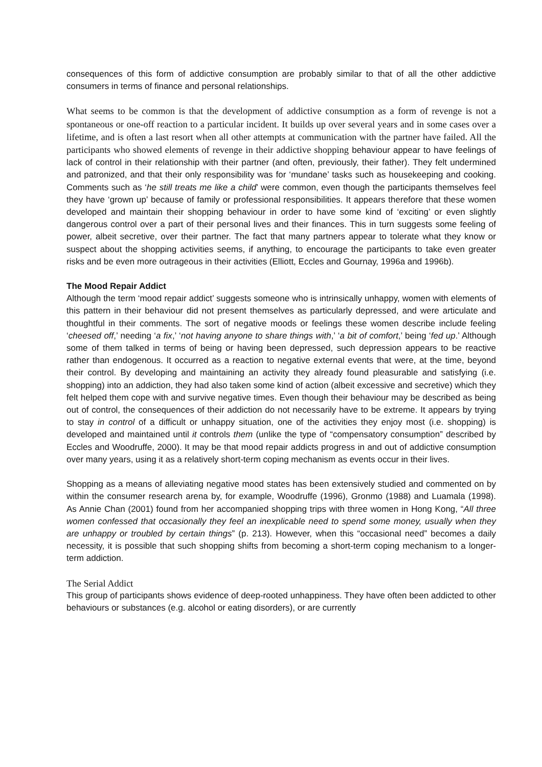consequences of this form of addictive consumption are probably similar to that of all the other addictive consumers in terms of finance and personal relationships.
What seems to be common is that the development of addictive consumption as a form of revenge is not a spontaneous or one-off reaction to a particular incident. It builds up over several years and in some cases over a lifetime, and is often a last resort when all other attempts at communication with the partner have failed. All the participants who showed elements of revenge in their addictive shopping behaviour appear to have feelings of lack of control in their relationship with their partner (and often, previously, their father). They felt undermined and patronized, and that their only responsibility was for ‘mundane’ tasks such as housekeeping and cooking. Comments such as ‘he still treats me like a child’ were common, even though the participants themselves feel they have ‘grown up’ because of family or professional responsibilities. It appears therefore that these women developed and maintain their shopping behaviour in order to have some kind of ‘exciting’ or even slightly dangerous control over a part of their personal lives and their finances. This in turn suggests some feeling of power, albeit secretive, over their partner. The fact that many partners appear to tolerate what they know or suspect about the shopping activities seems, if anything, to encourage the participants to take even greater risks and be even more outrageous in their activities (Elliott, Eccles and Gournay, 1996a and 1996b).
The Mood Repair Addict
Although the term ‘mood repair addict’ suggests someone who is intrinsically unhappy, women with elements of this pattern in their behaviour did not present themselves as particularly depressed, and were articulate and thoughtful in their comments. The sort of negative moods or feelings these women describe include feeling ‘cheesed off,’ needing ‘a fix,’ ‘not having anyone to share things with,’ ‘a bit of comfort,’ being ‘fed up.’ Although some of them talked in terms of being or having been depressed, such depression appears to be reactive rather than endogenous. It occurred as a reaction to negative external events that were, at the time, beyond their control. By developing and maintaining an activity they already found pleasurable and satisfying (i.e. shopping) into an addiction, they had also taken some kind of action (albeit excessive and secretive) which they felt helped them cope with and survive negative times. Even though their behaviour may be described as being out of control, the consequences of their addiction do not necessarily have to be extreme. It appears by trying to stay in control of a difficult or unhappy situation, one of the activities they enjoy most (i.e. shopping) is developed and maintained until it controls them (unlike the type of “compensatory consumption” described by Eccles and Woodruffe, 2000). It may be that mood repair addicts progress in and out of addictive consumption over many years, using it as a relatively short-term coping mechanism as events occur in their lives.
Shopping as a means of alleviating negative mood states has been extensively studied and commented on by within the consumer research arena by, for example, Woodruffe (1996), Gronmo (1988) and Luamala (1998). As Annie Chan (2001) found from her accompanied shopping trips with three women in Hong Kong, “All three women confessed that occasionally they feel an inexplicable need to spend some money, usually when they are unhappy or troubled by certain things” (p. 213). However, when this “occasional need” becomes a daily necessity, it is possible that such shopping shifts from becoming a short-term coping mechanism to a longer-term addiction.
The Serial Addict
This group of participants shows evidence of deep-rooted unhappiness. They have often been addicted to other behaviours or substances (e.g. alcohol or eating disorders), or are currently